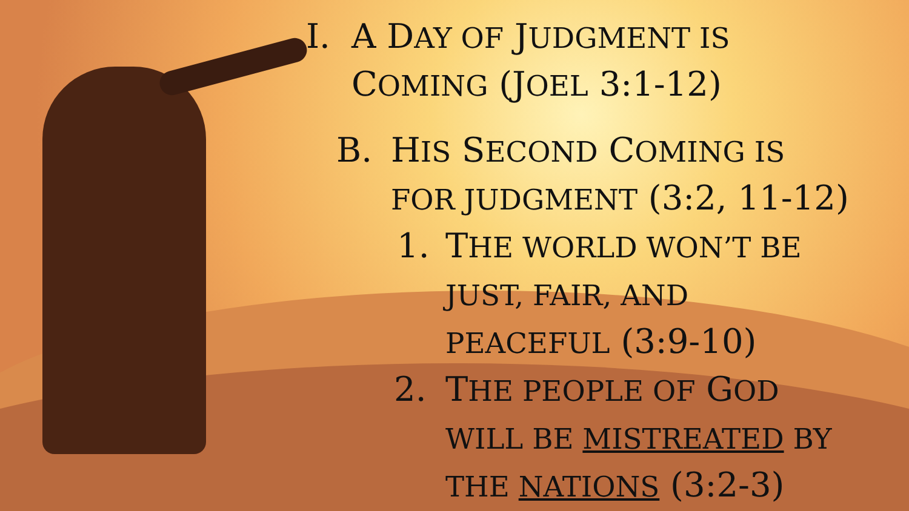I. A DAY OF JUDGMENT IS
COMING (JOEL 3:1-12)
B. HIS SECOND COMING IS
FOR JUDGMENT (3:2, 11-12)
1. THE WORLD WON’T BE
JUST, FAIR, AND
PEACEFUL (3:9-10)
2. THE PEOPLE OF GOD
WILL BE MISTREATED BY
THE NATIONS (3:2-3)